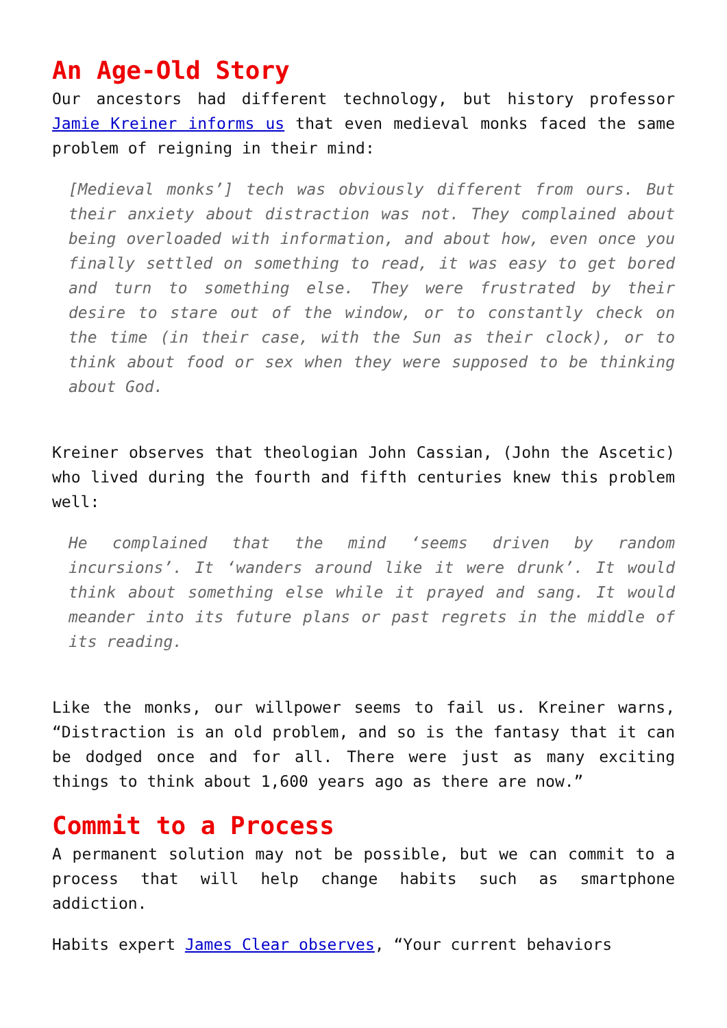An Age-Old Story
Our ancestors had different technology, but history professor Jamie Kreiner informs us that even medieval monks faced the same problem of reigning in their mind:
[Medieval monks’] tech was obviously different from ours. But their anxiety about distraction was not. They complained about being overloaded with information, and about how, even once you finally settled on something to read, it was easy to get bored and turn to something else. They were frustrated by their desire to stare out of the window, or to constantly check on the time (in their case, with the Sun as their clock), or to think about food or sex when they were supposed to be thinking about God.
Kreiner observes that theologian John Cassian, (John the Ascetic) who lived during the fourth and fifth centuries knew this problem well:
He complained that the mind ‘seems driven by random incursions’. It ‘wanders around like it were drunk’. It would think about something else while it prayed and sang. It would meander into its future plans or past regrets in the middle of its reading.
Like the monks, our willpower seems to fail us. Kreiner warns, “Distraction is an old problem, and so is the fantasy that it can be dodged once and for all. There were just as many exciting things to think about 1,600 years ago as there are now.”
Commit to a Process
A permanent solution may not be possible, but we can commit to a process that will help change habits such as smartphone addiction.
Habits expert James Clear observes, “Your current behaviors